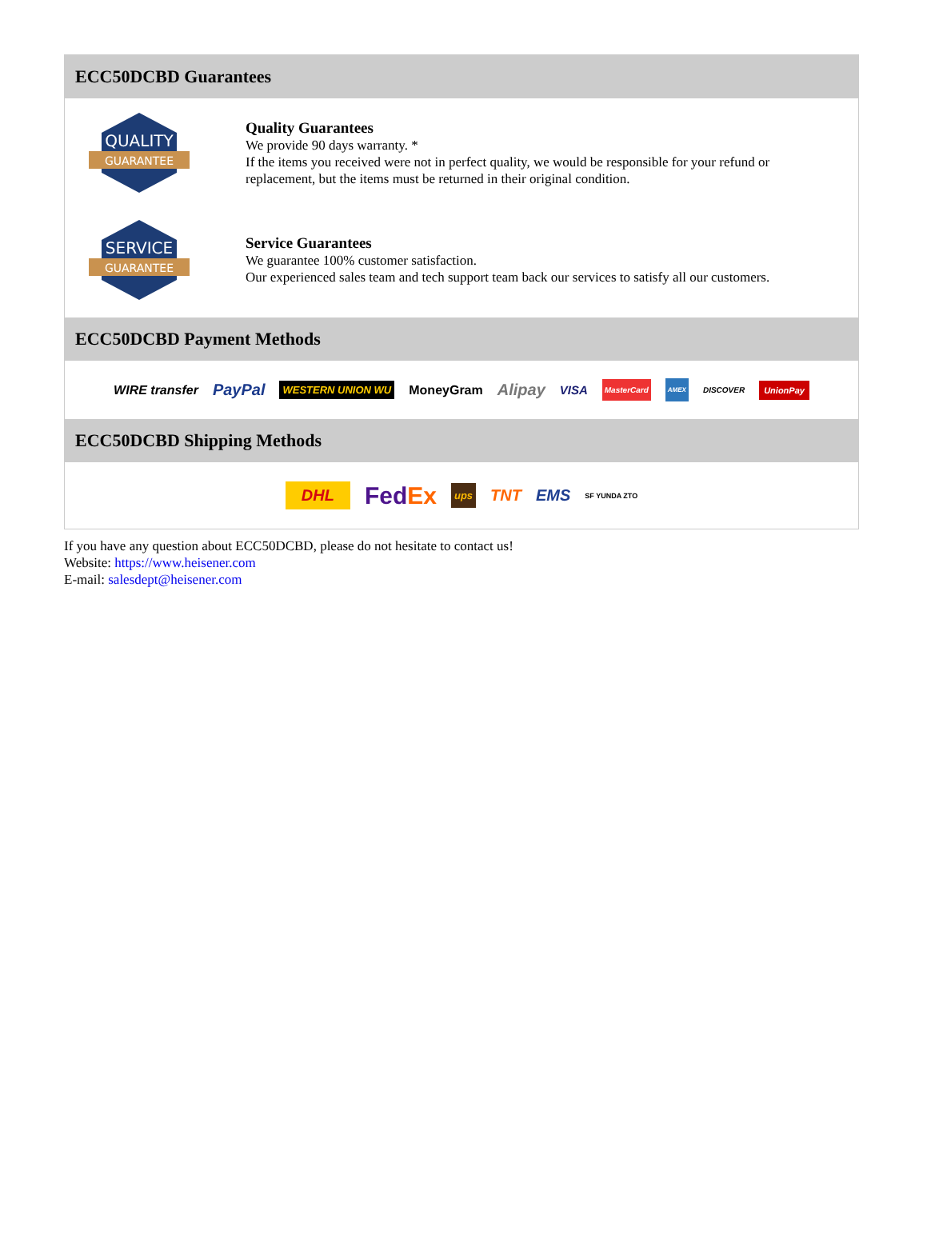ECC50DCBD Guarantees
QUALITY
GUARANTEE
Quality Guarantees
We provide 90 days warranty. *
If the items you received were not in perfect quality, we would be responsible for your refund or replacement, but the items must be returned in their original condition.
SERVICE
GUARANTEE
Service Guarantees
We guarantee 100% customer satisfaction.
Our experienced sales team and tech support team back our services to satisfy all our customers.
ECC50DCBD Payment Methods
WIRE transfer PayPal WESTERN UNION WU MoneyGram Alipay VISA MasterCard AMEX DISCOVER UnionPay
ECC50DCBD Shipping Methods
DHL FedEx ups TNT EMS SF YUNDA ZTO
If you have any question about ECC50DCBD, please do not hesitate to contact us!
Website: https://www.heisener.com
E-mail: salesdept@heisener.com